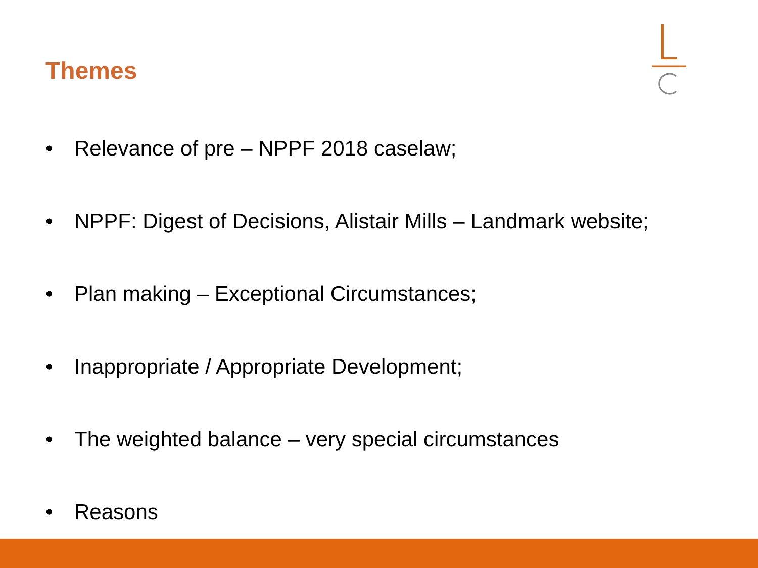Themes
• Relevance of pre – NPPF 2018 caselaw;
• NPPF: Digest of Decisions, Alistair Mills – Landmark website;
• Plan making – Exceptional Circumstances;
• Inappropriate / Appropriate Development;
• The weighted balance – very special circumstances
• Reasons